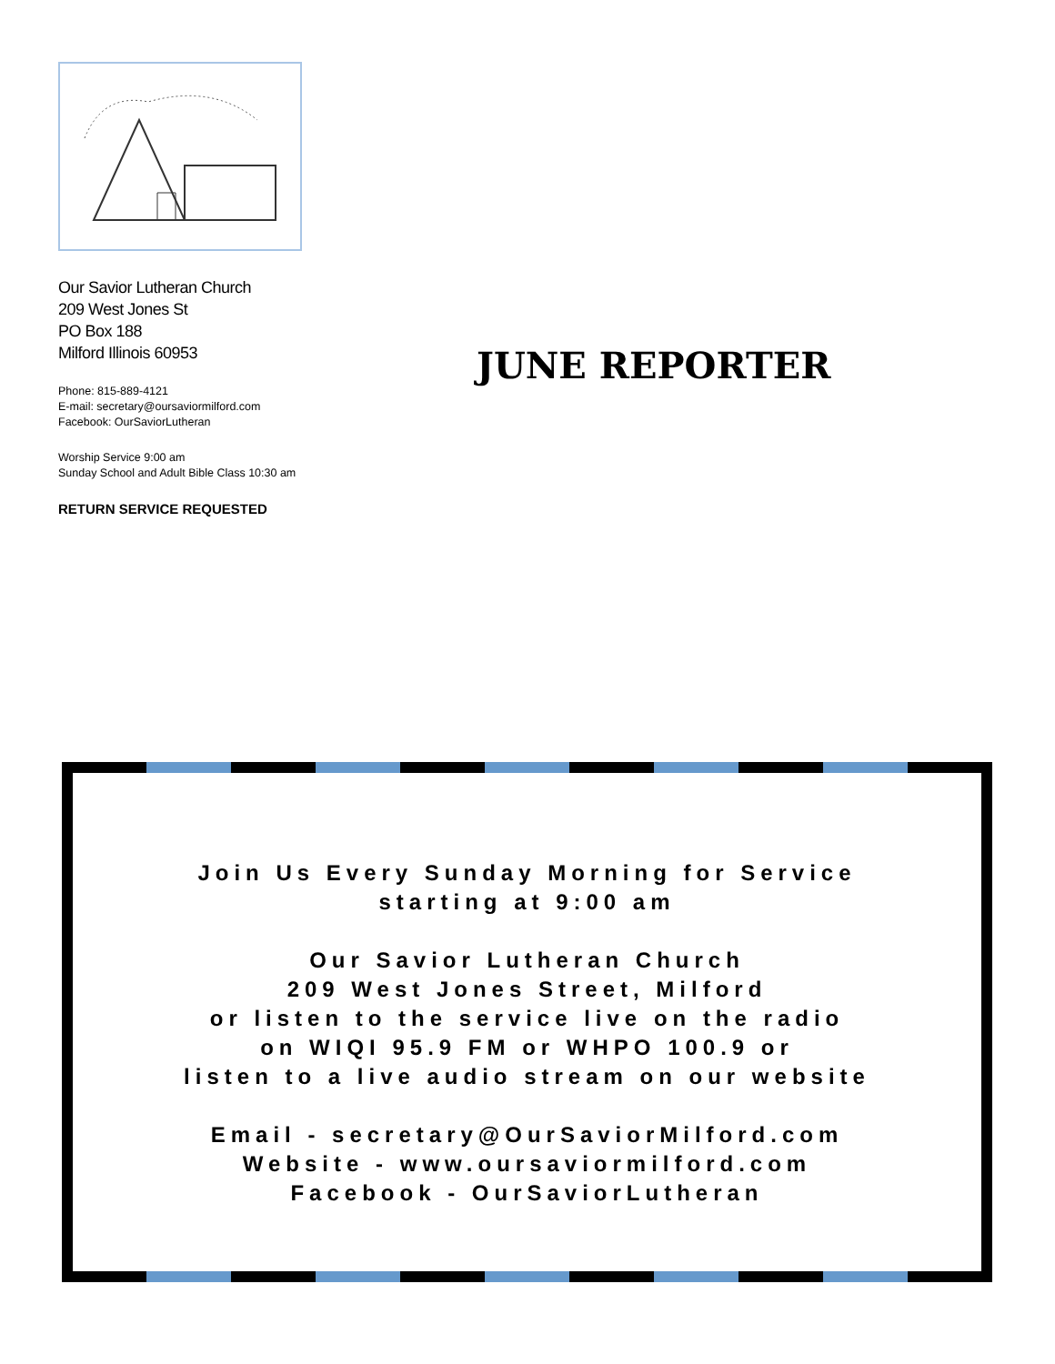Our Savior Lutheran Church
209 West Jones St
PO Box 188
Milford Illinois 60953
Phone: 815-889-4121
E-mail: secretary@oursaviormilford.com
Facebook: OurSaviorLutheran
Worship Service 9:00 am
Sunday School and Adult Bible Class 10:30 am
RETURN SERVICE REQUESTED
JUNE REPORTER
Join Us Every Sunday Morning for Service
starting at 9:00 am
Our Savior Lutheran Church
209 West Jones Street, Milford
or listen to the service live on the radio
on WIQI 95.9 FM or WHPO 100.9 or
listen to a live audio stream on our website
Email - secretary@OurSaviorMilford.com
Website - www.oursaviormilford.com
Facebook - OurSaviorLutheran